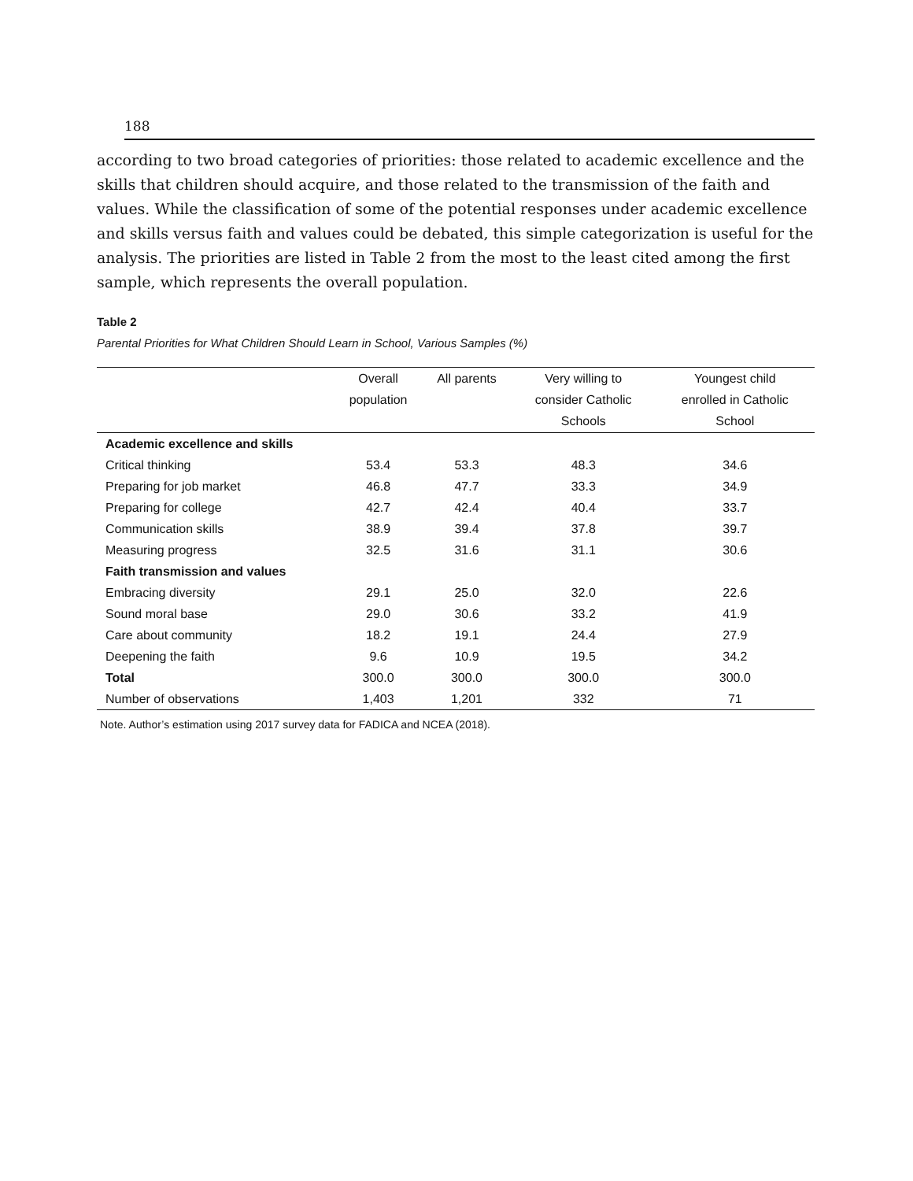188
according to two broad categories of priorities: those related to academic excellence and the skills that children should acquire, and those related to the transmission of the faith and values. While the classification of some of the potential responses under academic excellence and skills versus faith and values could be debated, this simple categorization is useful for the analysis. The priorities are listed in Table 2 from the most to the least cited among the first sample, which represents the overall population.
Table 2
Parental Priorities for What Children Should Learn in School, Various Samples (%)
| | Overall population | All parents | Very willing to consider Catholic Schools | Youngest child enrolled in Catholic School |
| --- | --- | --- | --- | --- |
| Academic excellence and skills | | | | |
| Critical thinking | 53.4 | 53.3 | 48.3 | 34.6 |
| Preparing for job market | 46.8 | 47.7 | 33.3 | 34.9 |
| Preparing for college | 42.7 | 42.4 | 40.4 | 33.7 |
| Communication skills | 38.9 | 39.4 | 37.8 | 39.7 |
| Measuring progress | 32.5 | 31.6 | 31.1 | 30.6 |
| Faith transmission and values | | | | |
| Embracing diversity | 29.1 | 25.0 | 32.0 | 22.6 |
| Sound moral base | 29.0 | 30.6 | 33.2 | 41.9 |
| Care about community | 18.2 | 19.1 | 24.4 | 27.9 |
| Deepening the faith | 9.6 | 10.9 | 19.5 | 34.2 |
| Total | 300.0 | 300.0 | 300.0 | 300.0 |
| Number of observations | 1,403 | 1,201 | 332 | 71 |
Note. Author’s estimation using 2017 survey data for FADICA and NCEA (2018).